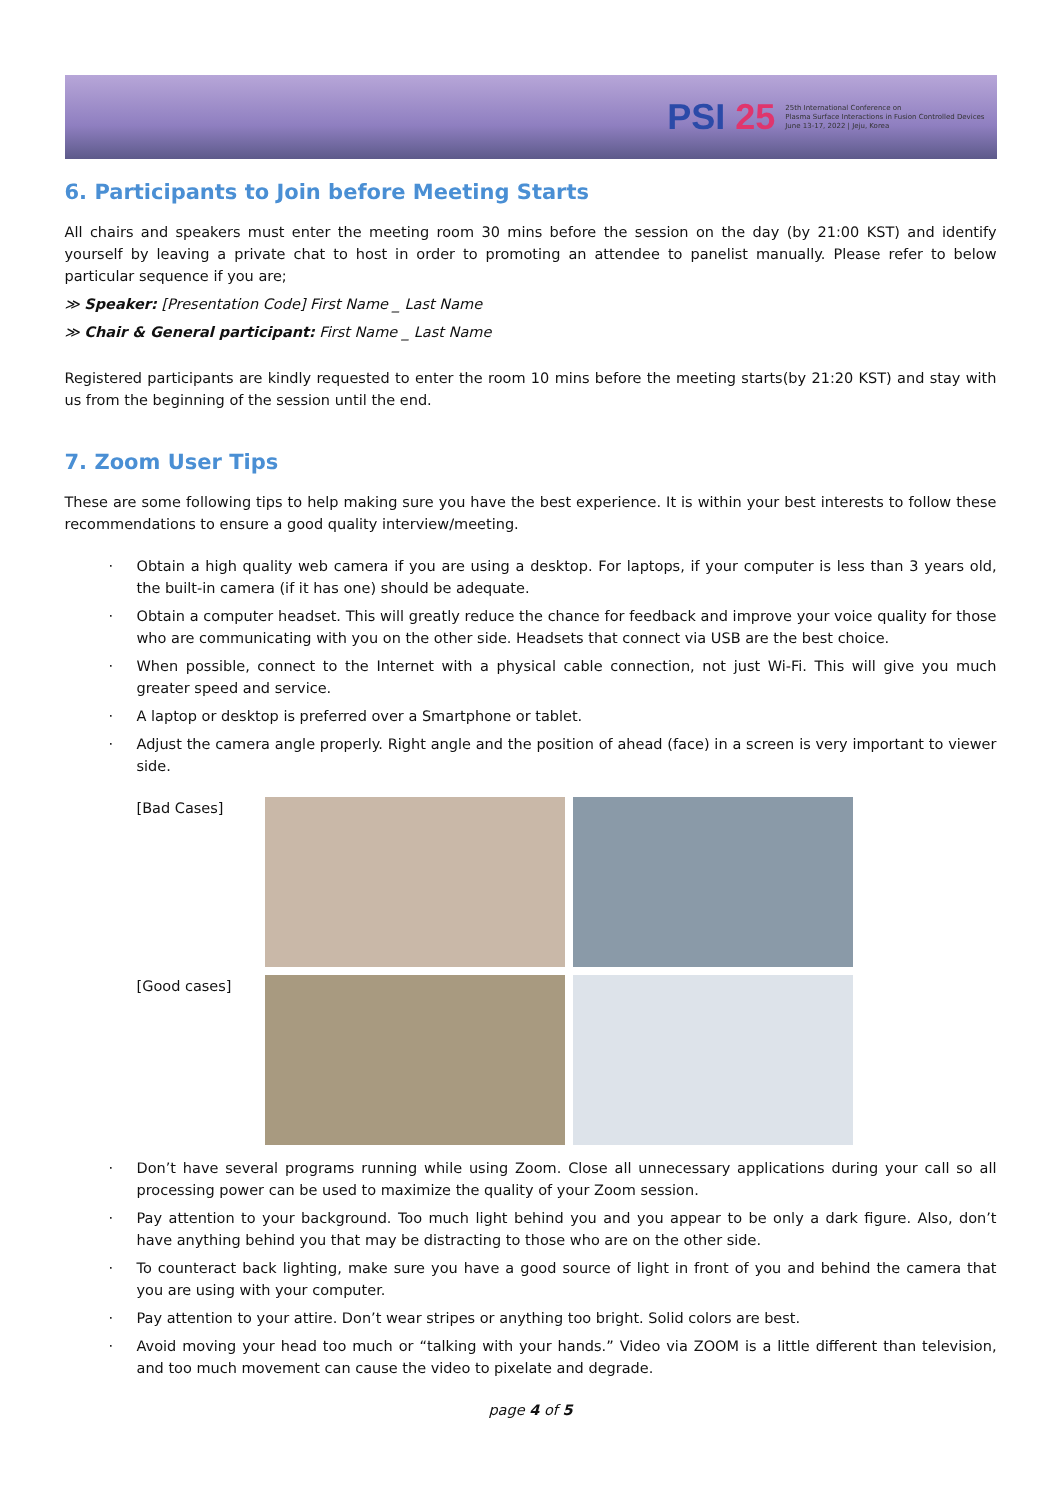PSI 25
25th International Conference on
Plasma Surface Interactions in Fusion Controlled Devices
June 13-17, 2022 | Jeju, Korea
6. Participants to Join before Meeting Starts
All chairs and speakers must enter the meeting room 30 mins before the session on the day (by 21:00 KST) and identify yourself by leaving a private chat to host in order to promoting an attendee to panelist manually. Please refer to below particular sequence if you are;
≫ Speaker: [Presentation Code] First Name _ Last Name
≫ Chair & General participant: First Name _ Last Name
Registered participants are kindly requested to enter the room 10 mins before the meeting starts(by 21:20 KST) and stay with us from the beginning of the session until the end.
7. Zoom User Tips
These are some following tips to help making sure you have the best experience. It is within your best interests to follow these recommendations to ensure a good quality interview/meeting.
Obtain a high quality web camera if you are using a desktop. For laptops, if your computer is less than 3 years old, the built-in camera (if it has one) should be adequate.
Obtain a computer headset. This will greatly reduce the chance for feedback and improve your voice quality for those who are communicating with you on the other side. Headsets that connect via USB are the best choice.
When possible, connect to the Internet with a physical cable connection, not just Wi-Fi. This will give you much greater speed and service.
A laptop or desktop is preferred over a Smartphone or tablet.
Adjust the camera angle properly. Right angle and the position of ahead (face) in a screen is very important to viewer side.
[Bad Cases]
[Good cases]
Don’t have several programs running while using Zoom. Close all unnecessary applications during your call so all processing power can be used to maximize the quality of your Zoom session.
Pay attention to your background. Too much light behind you and you appear to be only a dark figure. Also, don’t have anything behind you that may be distracting to those who are on the other side.
To counteract back lighting, make sure you have a good source of light in front of you and behind the camera that you are using with your computer.
Pay attention to your attire. Don’t wear stripes or anything too bright. Solid colors are best.
Avoid moving your head too much or “talking with your hands.” Video via ZOOM is a little different than television, and too much movement can cause the video to pixelate and degrade.
page 4 of 5